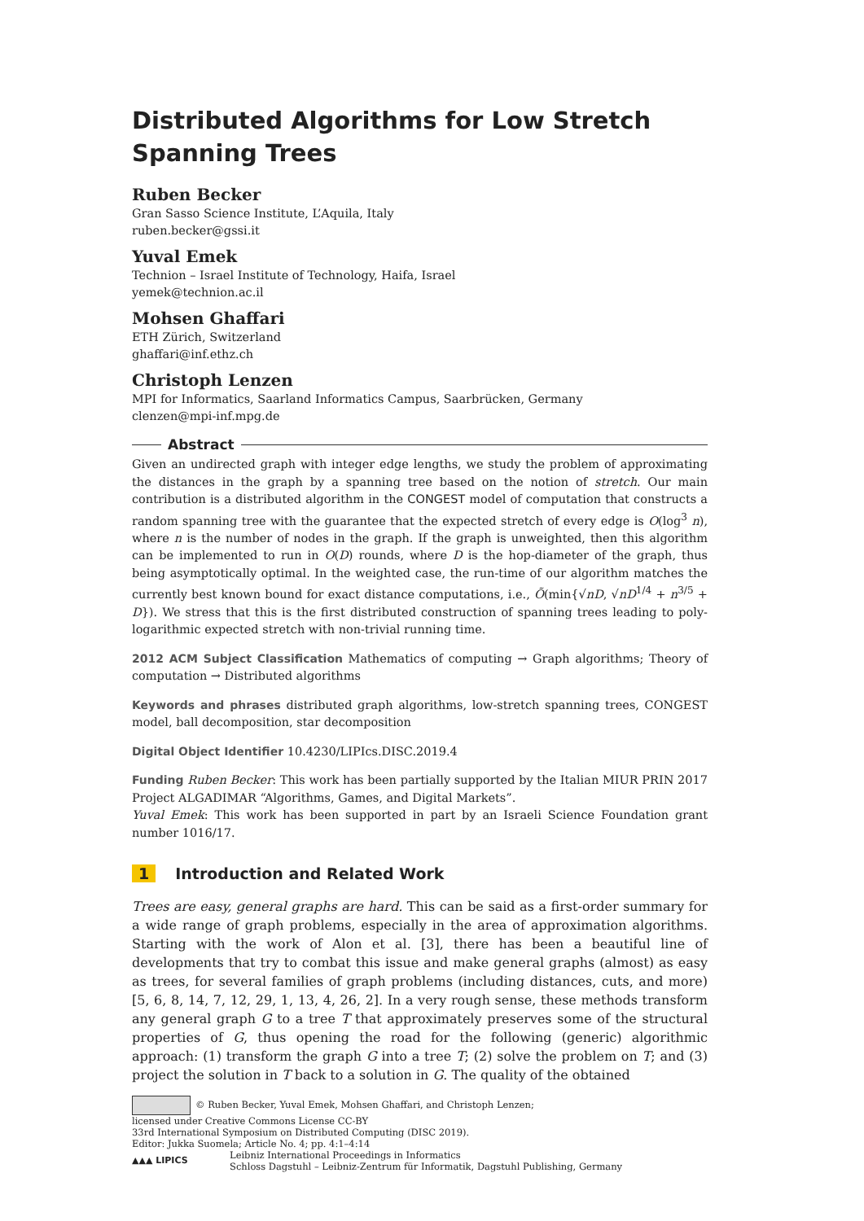Distributed Algorithms for Low Stretch Spanning Trees
Ruben Becker
Gran Sasso Science Institute, L’Aquila, Italy
ruben.becker@gssi.it
Yuval Emek
Technion – Israel Institute of Technology, Haifa, Israel
yemek@technion.ac.il
Mohsen Ghaffari
ETH Zürich, Switzerland
ghaffari@inf.ethz.ch
Christoph Lenzen
MPI for Informatics, Saarland Informatics Campus, Saarbrücken, Germany
clenzen@mpi-inf.mpg.de
Abstract
Given an undirected graph with integer edge lengths, we study the problem of approximating the distances in the graph by a spanning tree based on the notion of stretch. Our main contribution is a distributed algorithm in the CONGEST model of computation that constructs a random spanning tree with the guarantee that the expected stretch of every edge is O(log<sup>3</sup> n), where n is the number of nodes in the graph. If the graph is unweighted, then this algorithm can be implemented to run in O(D) rounds, where D is the hop-diameter of the graph, thus being asymptotically optimal. In the weighted case, the run-time of our algorithm matches the currently best known bound for exact distance computations, i.e., Õ(min{√nD, √nD<sup>1/4</sup> + n<sup>3/5</sup> + D}). We stress that this is the first distributed construction of spanning trees leading to poly-logarithmic expected stretch with non-trivial running time.
2012 ACM Subject Classification Mathematics of computing → Graph algorithms; Theory of computation → Distributed algorithms
Keywords and phrases distributed graph algorithms, low-stretch spanning trees, CONGEST model, ball decomposition, star decomposition
Digital Object Identifier 10.4230/LIPIcs.DISC.2019.4
Funding Ruben Becker: This work has been partially supported by the Italian MIUR PRIN 2017 Project ALGADIMAR “Algorithms, Games, and Digital Markets”.
Yuval Emek: This work has been supported in part by an Israeli Science Foundation grant number 1016/17.
1 Introduction and Related Work
Trees are easy, general graphs are hard. This can be said as a first-order summary for a wide range of graph problems, especially in the area of approximation algorithms. Starting with the work of Alon et al. [3], there has been a beautiful line of developments that try to combat this issue and make general graphs (almost) as easy as trees, for several families of graph problems (including distances, cuts, and more) [5, 6, 8, 14, 7, 12, 29, 1, 13, 4, 26, 2]. In a very rough sense, these methods transform any general graph G to a tree T that approximately preserves some of the structural properties of G, thus opening the road for the following (generic) algorithmic approach: (1) transform the graph G into a tree T; (2) solve the problem on T; and (3) project the solution in T back to a solution in G. The quality of the obtained
© Ruben Becker, Yuval Emek, Mohsen Ghaffari, and Christoph Lenzen;
licensed under Creative Commons License CC-BY
33rd International Symposium on Distributed Computing (DISC 2019).
Editor: Jukka Suomela; Article No. 4; pp. 4:1–4:14
▲▲▲ LIPICS Leibniz International Proceedings in Informatics
Schloss Dagstuhl – Leibniz-Zentrum für Informatik, Dagstuhl Publishing, Germany